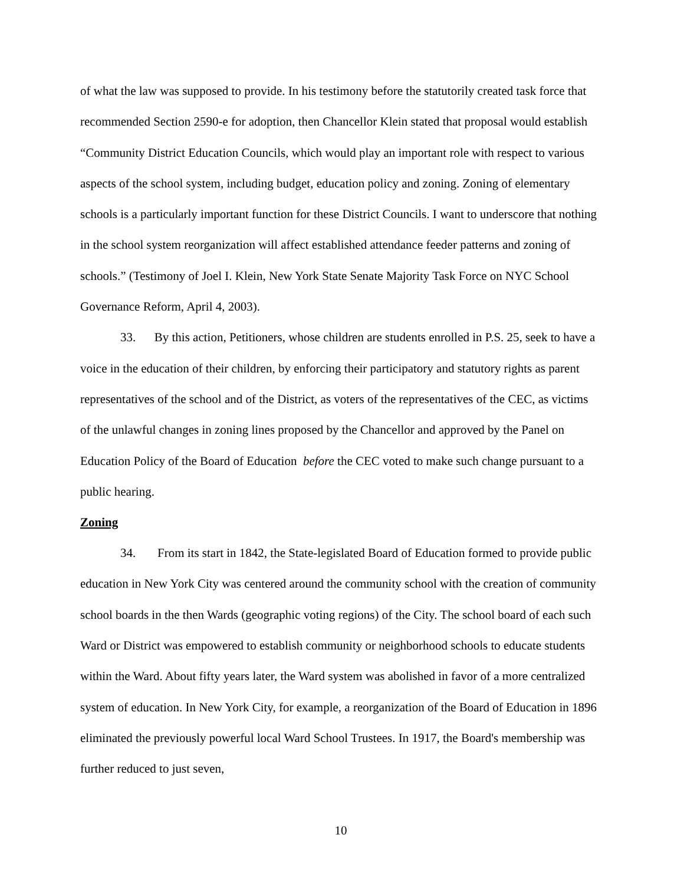of what the law was supposed to provide. In his testimony before the statutorily created task force that recommended Section 2590-e for adoption, then Chancellor Klein stated that proposal would establish “Community District Education Councils, which would play an important role with respect to various aspects of the school system, including budget, education policy and zoning. Zoning of elementary schools is a particularly important function for these District Councils. I want to underscore that nothing in the school system reorganization will affect established attendance feeder patterns and zoning of schools.” (Testimony of Joel I. Klein, New York State Senate Majority Task Force on NYC School Governance Reform, April 4, 2003).
33. By this action, Petitioners, whose children are students enrolled in P.S. 25, seek to have a voice in the education of their children, by enforcing their participatory and statutory rights as parent representatives of the school and of the District, as voters of the representatives of the CEC, as victims of the unlawful changes in zoning lines proposed by the Chancellor and approved by the Panel on Education Policy of the Board of Education before the CEC voted to make such change pursuant to a public hearing.
Zoning
34. From its start in 1842, the State-legislated Board of Education formed to provide public education in New York City was centered around the community school with the creation of community school boards in the then Wards (geographic voting regions) of the City. The school board of each such Ward or District was empowered to establish community or neighborhood schools to educate students within the Ward. About fifty years later, the Ward system was abolished in favor of a more centralized system of education. In New York City, for example, a reorganization of the Board of Education in 1896 eliminated the previously powerful local Ward School Trustees. In 1917, the Board's membership was further reduced to just seven,
10